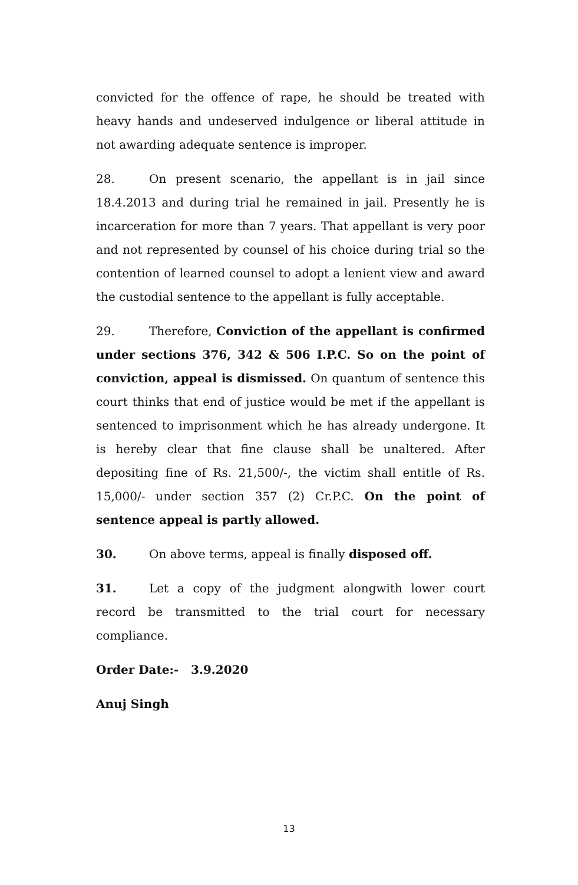convicted for the offence of rape, he should be treated with heavy hands and undeserved indulgence or liberal attitude in not awarding adequate sentence is improper.
28. On present scenario, the appellant is in jail since 18.4.2013 and during trial he remained in jail. Presently he is incarceration for more than 7 years. That appellant is very poor and not represented by counsel of his choice during trial so the contention of learned counsel to adopt a lenient view and award the custodial sentence to the appellant is fully acceptable.
29. Therefore, Conviction of the appellant is confirmed under sections 376, 342 & 506 I.P.C. So on the point of conviction, appeal is dismissed. On quantum of sentence this court thinks that end of justice would be met if the appellant is sentenced to imprisonment which he has already undergone. It is hereby clear that fine clause shall be unaltered. After depositing fine of Rs. 21,500/-, the victim shall entitle of Rs. 15,000/- under section 357 (2) Cr.P.C. On the point of sentence appeal is partly allowed.
30. On above terms, appeal is finally disposed off.
31. Let a copy of the judgment alongwith lower court record be transmitted to the trial court for necessary compliance.
Order Date:- 3.9.2020
Anuj Singh
13